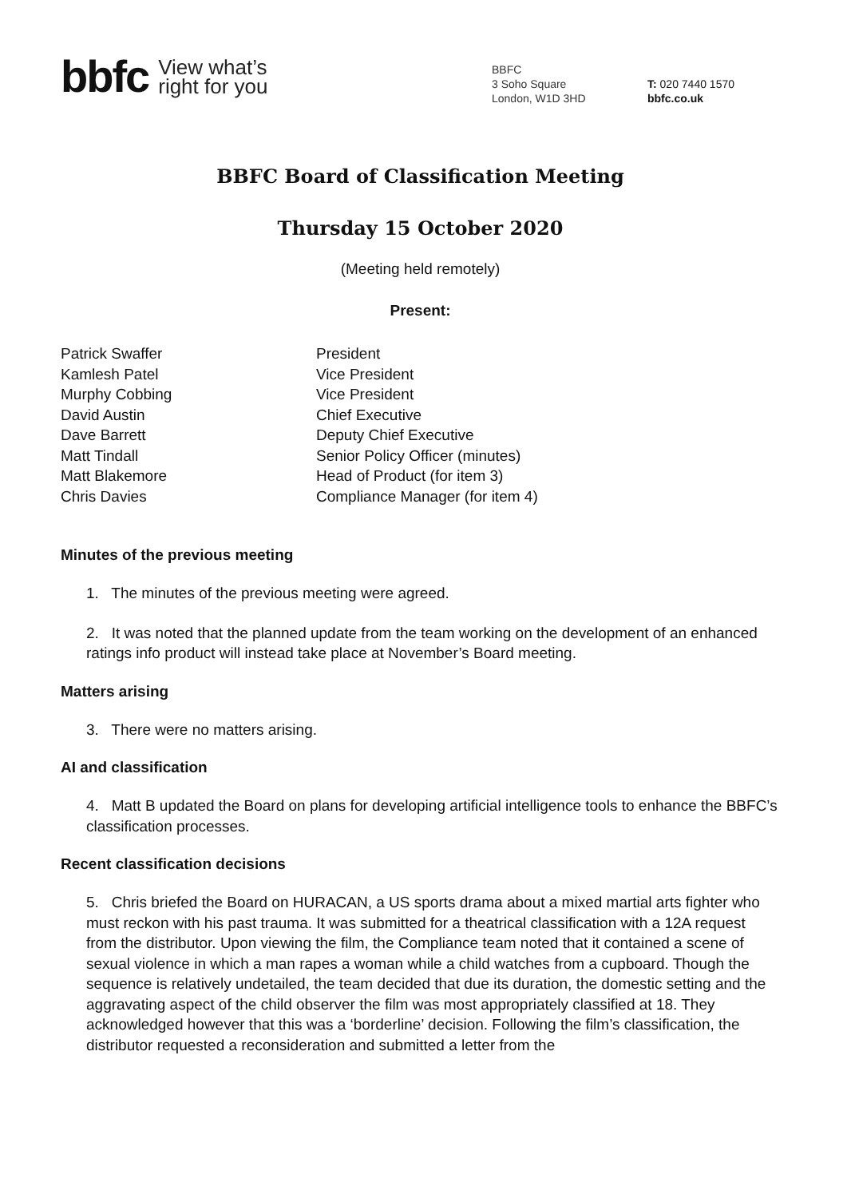bbfc View what’s
right for you
BBFC
3 Soho Square
London, W1D 3HD
T: 020 7440 1570
bbfc.co.uk
BBFC Board of Classification Meeting
Thursday 15 October 2020
(Meeting held remotely)
Present:
| Patrick Swaffer | President |
| Kamlesh Patel | Vice President |
| Murphy Cobbing | Vice President |
| David Austin | Chief Executive |
| Dave Barrett | Deputy Chief Executive |
| Matt Tindall | Senior Policy Officer (minutes) |
| Matt Blakemore | Head of Product (for item 3) |
| Chris Davies | Compliance Manager (for item 4) |
Minutes of the previous meeting
1. The minutes of the previous meeting were agreed.
2. It was noted that the planned update from the team working on the development of an enhanced ratings info product will instead take place at November’s Board meeting.
Matters arising
3. There were no matters arising.
AI and classification
4. Matt B updated the Board on plans for developing artificial intelligence tools to enhance the BBFC’s classification processes.
Recent classification decisions
5. Chris briefed the Board on HURACAN, a US sports drama about a mixed martial arts fighter who must reckon with his past trauma. It was submitted for a theatrical classification with a 12A request from the distributor. Upon viewing the film, the Compliance team noted that it contained a scene of sexual violence in which a man rapes a woman while a child watches from a cupboard. Though the sequence is relatively undetailed, the team decided that due its duration, the domestic setting and the aggravating aspect of the child observer the film was most appropriately classified at 18. They acknowledged however that this was a ‘borderline’ decision. Following the film’s classification, the distributor requested a reconsideration and submitted a letter from the